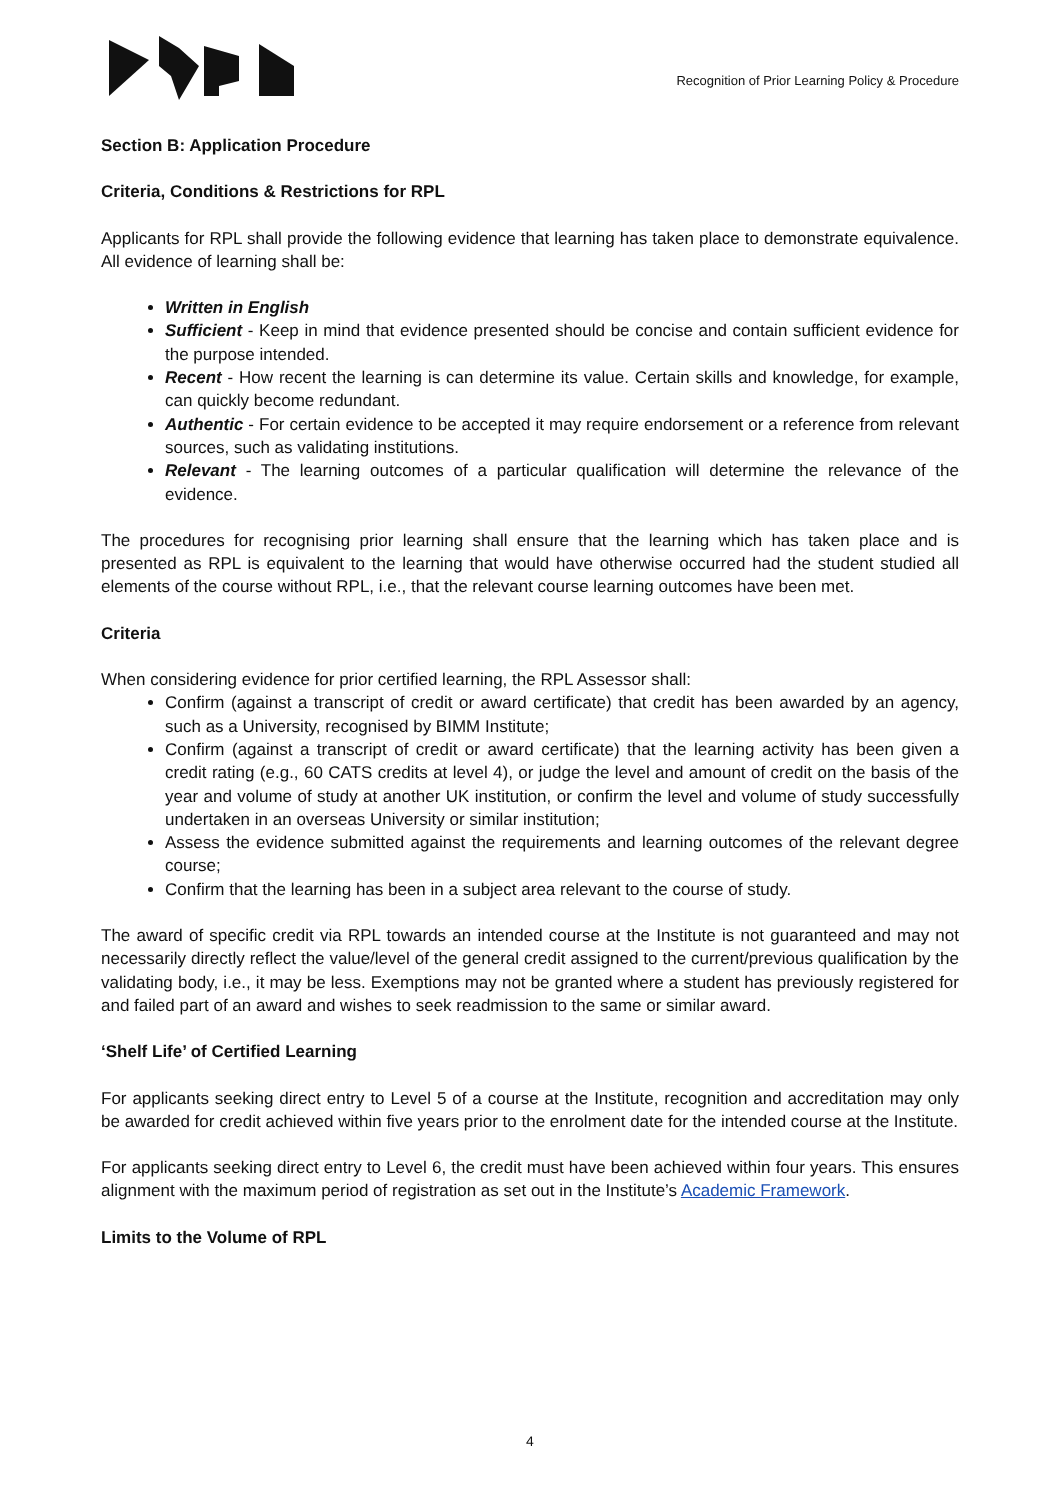Recognition of Prior Learning Policy & Procedure
Section B: Application Procedure
Criteria, Conditions & Restrictions for RPL
Applicants for RPL shall provide the following evidence that learning has taken place to demonstrate equivalence. All evidence of learning shall be:
Written in English
Sufficient - Keep in mind that evidence presented should be concise and contain sufficient evidence for the purpose intended.
Recent - How recent the learning is can determine its value. Certain skills and knowledge, for example, can quickly become redundant.
Authentic - For certain evidence to be accepted it may require endorsement or a reference from relevant sources, such as validating institutions.
Relevant - The learning outcomes of a particular qualification will determine the relevance of the evidence.
The procedures for recognising prior learning shall ensure that the learning which has taken place and is presented as RPL is equivalent to the learning that would have otherwise occurred had the student studied all elements of the course without RPL, i.e., that the relevant course learning outcomes have been met.
Criteria
When considering evidence for prior certified learning, the RPL Assessor shall:
Confirm (against a transcript of credit or award certificate) that credit has been awarded by an agency, such as a University, recognised by BIMM Institute;
Confirm (against a transcript of credit or award certificate) that the learning activity has been given a credit rating (e.g., 60 CATS credits at level 4), or judge the level and amount of credit on the basis of the year and volume of study at another UK institution, or confirm the level and volume of study successfully undertaken in an overseas University or similar institution;
Assess the evidence submitted against the requirements and learning outcomes of the relevant degree course;
Confirm that the learning has been in a subject area relevant to the course of study.
The award of specific credit via RPL towards an intended course at the Institute is not guaranteed and may not necessarily directly reflect the value/level of the general credit assigned to the current/previous qualification by the validating body, i.e., it may be less. Exemptions may not be granted where a student has previously registered for and failed part of an award and wishes to seek readmission to the same or similar award.
‘Shelf Life’ of Certified Learning
For applicants seeking direct entry to Level 5 of a course at the Institute, recognition and accreditation may only be awarded for credit achieved within five years prior to the enrolment date for the intended course at the Institute.
For applicants seeking direct entry to Level 6, the credit must have been achieved within four years. This ensures alignment with the maximum period of registration as set out in the Institute’s Academic Framework.
Limits to the Volume of RPL
4